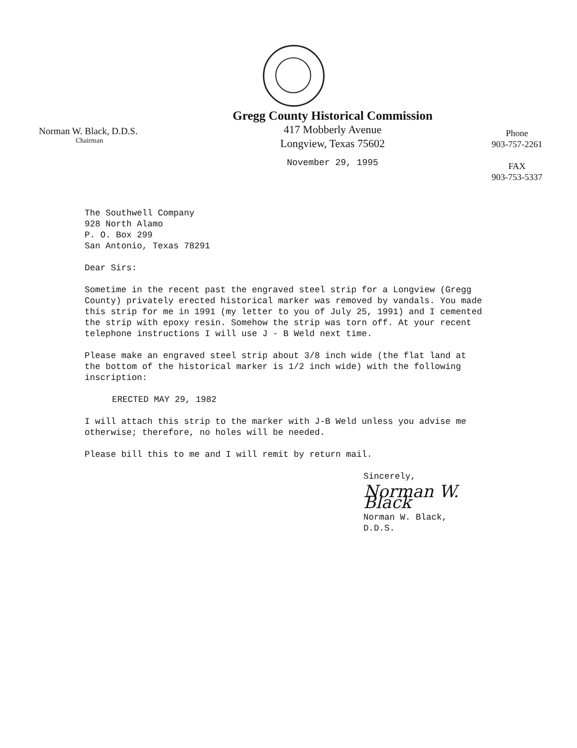Norman W. Black, D.D.S.
Chairman
Gregg County Historical Commission
417 Mobberly Avenue
Longview, Texas 75602
November 29, 1995
Phone
903-757-2261
FAX
903-753-5337
The Southwell Company
928 North Alamo
P. O. Box 299
San Antonio, Texas 78291
Dear Sirs:
Sometime in the recent past the engraved steel strip for a Longview (Gregg County) privately erected historical marker was removed by vandals. You made this strip for me in 1991 (my letter to you of July 25, 1991) and I cemented the strip with epoxy resin. Somehow the strip was torn off. At your recent telephone instructions I will use J - B Weld next time.
Please make an engraved steel strip about 3/8 inch wide (the flat land at the bottom of the historical marker is 1/2 inch wide) with the following inscription:
ERECTED MAY 29, 1982
I will attach this strip to the marker with J-B Weld unless you advise me otherwise; therefore, no holes will be needed.
Please bill this to me and I will remit by return mail.
Sincerely,
Norman W. Black
Norman W. Black, D.D.S.